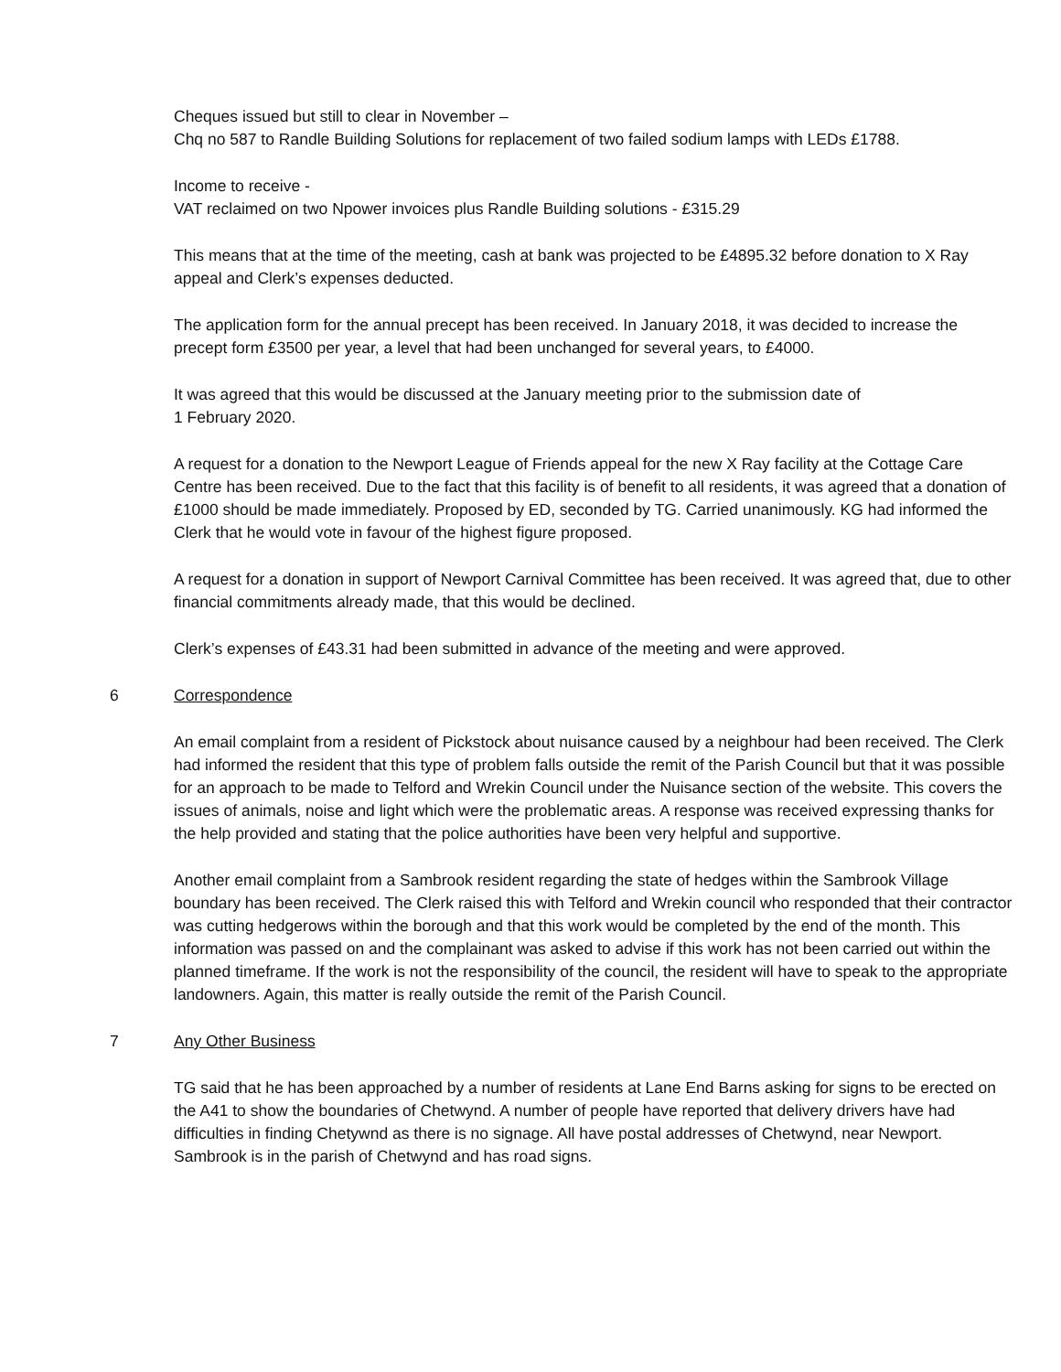Cheques issued but still to clear in November –
Chq no 587 to Randle Building Solutions for replacement of two failed sodium lamps with LEDs £1788.
Income to receive -
VAT reclaimed on two Npower invoices plus Randle Building solutions - £315.29
This means that at the time of the meeting, cash at bank was projected to be £4895.32 before donation to X Ray appeal and Clerk’s expenses deducted.
The application form for the annual precept has been received. In January 2018, it was decided to increase the precept form £3500 per year, a level that had been unchanged for several years, to £4000.
It was agreed that this would be discussed at the January meeting prior to the submission date of
1 February 2020.
A request for a donation to the Newport League of Friends appeal for the new X Ray facility at the Cottage Care Centre has been received. Due to the fact that this facility is of benefit to all residents, it was agreed that a donation of £1000 should be made immediately. Proposed by ED, seconded by TG. Carried unanimously. KG had informed the Clerk that he would vote in favour of the highest figure proposed.
A request for a donation in support of Newport Carnival Committee has been received. It was agreed that, due to other financial commitments already made, that this would be declined.
Clerk’s expenses of £43.31 had been submitted in advance of the meeting and were approved.
6 Correspondence
An email complaint from a resident of Pickstock about nuisance caused by a neighbour had been received. The Clerk had informed the resident that this type of problem falls outside the remit of the Parish Council but that it was possible for an approach to be made to Telford and Wrekin Council under the Nuisance section of the website. This covers the issues of animals, noise and light which were the problematic areas. A response was received expressing thanks for the help provided and stating that the police authorities have been very helpful and supportive.
Another email complaint from a Sambrook resident regarding the state of hedges within the Sambrook Village boundary has been received. The Clerk raised this with Telford and Wrekin council who responded that their contractor was cutting hedgerows within the borough and that this work would be completed by the end of the month. This information was passed on and the complainant was asked to advise if this work has not been carried out within the planned timeframe. If the work is not the responsibility of the council, the resident will have to speak to the appropriate landowners. Again, this matter is really outside the remit of the Parish Council.
7 Any Other Business
TG said that he has been approached by a number of residents at Lane End Barns asking for signs to be erected on the A41 to show the boundaries of Chetwynd. A number of people have reported that delivery drivers have had difficulties in finding Chetywnd as there is no signage. All have postal addresses of Chetwynd, near Newport. Sambrook is in the parish of Chetwynd and has road signs.